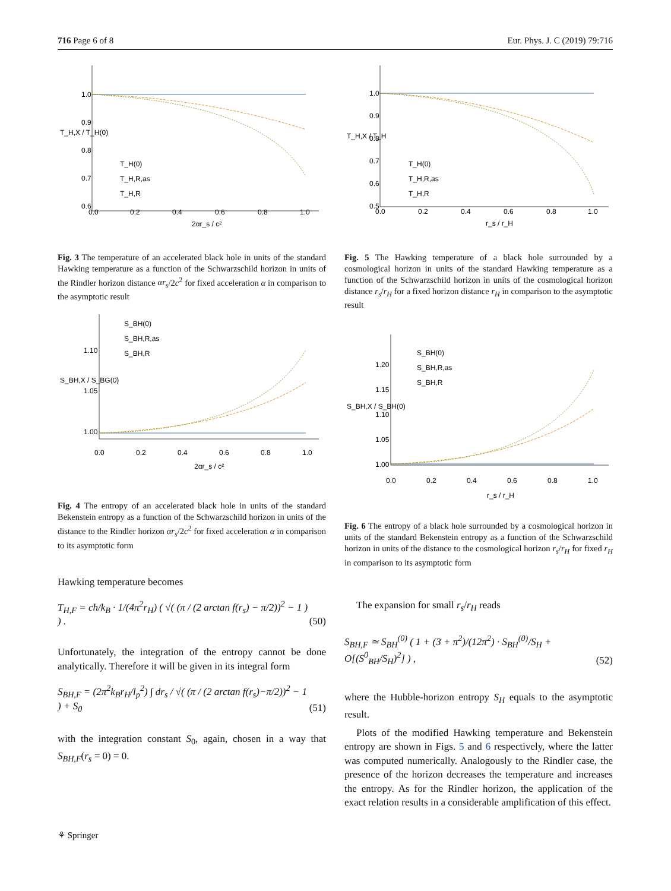716 Page 6 of 8 Eur. Phys. J. C (2019) 79:716
1.0
0.9
0.8
0.7
0.6
0.0
0.2
0.4
0.6
0.8
1.0
T_H,X / T_H(0)
2αr_s / c²
T_H(0)
T_H,R,as
T_H,R
Fig. 3 The temperature of an accelerated black hole in units of the standard Hawking temperature as a function of the Schwarzschild horizon in units of the Rindler horizon distance αr<sub>s</sub>/2c<sup>2</sup> for fixed acceleration α in comparison to the asymptotic result
1.10
1.05
1.00
0.0
0.2
0.4
0.6
0.8
1.0
S_BH,X / S_BG(0)
2αr_s / c²
S_BH(0)
S_BH,R,as
S_BH,R
Fig. 4 The entropy of an accelerated black hole in units of the standard Bekenstein entropy as a function of the Schwarzschild horizon in units of the distance to the Rindler horizon αr<sub>s</sub>/2c<sup>2</sup> for fixed acceleration α in comparison to its asymptotic form
Hawking temperature becomes
T<sub>H,F</sub> = cħ/k<sub>B</sub> · 1/(4π<sup>2</sup>r<sub>H</sub>) ( √( (π / (2 arctan f(r<sub>s</sub>) − π/2))<sup>2</sup> − 1 ) ) . (50)
Unfortunately, the integration of the entropy cannot be done analytically. Therefore it will be given in its integral form
S<sub>BH,F</sub> = (2π<sup>2</sup>k<sub>B</sub>r<sub>H</sub>/l<sub>p</sub><sup>2</sup>) ∫ dr<sub>s</sub> / √( (π / (2 arctan f(r<sub>s</sub>)−π/2))<sup>2</sup> − 1 ) + S<sub>0</sub> (51)
with the integration constant S<sub>0</sub>, again, chosen in a way that S<sub>BH,F</sub>(r<sub>s</sub> = 0) = 0.
1.0
0.9
0.8
0.7
0.6
0.5
0.0
0.2
0.4
0.6
0.8
1.0
T_H,X / T_H
r_s / r_H
T_H(0)
T_H,R,as
T_H,R
Fig. 5 The Hawking temperature of a black hole surrounded by a cosmological horizon in units of the standard Hawking temperature as a function of the Schwarzschild horizon in units of the cosmological horizon distance r<sub>s</sub>/r<sub>H</sub> for a fixed horizon distance r<sub>H</sub> in comparison to the asymptotic result
1.20
1.15
1.10
1.05
1.00
0.0
0.2
0.4
0.6
0.8
1.0
S_BH,X / S_BH(0)
r_s / r_H
S_BH(0)
S_BH,R,as
S_BH,R
Fig. 6 The entropy of a black hole surrounded by a cosmological horizon in units of the standard Bekenstein entropy as a function of the Schwarzschild horizon in units of the distance to the cosmological horizon r<sub>s</sub>/r<sub>H</sub> for fixed r<sub>H</sub> in comparison to its asymptotic form
The expansion for small r<sub>s</sub>/r<sub>H</sub> reads
S<sub>BH,F</sub> ≃ S<sub>BH</sub><sup>(0)</sup> ( 1 + (3 + π<sup>2</sup>)/(12π<sup>2</sup>) · S<sub>BH</sub><sup>(0)</sup>/S<sub>H</sub> + O[(S<sup>0</sup><sub>BH</sub>/S<sub>H</sub>)<sup>2</sup>] ) , (52)
where the Hubble-horizon entropy S<sub>H</sub> equals to the asymptotic result.
Plots of the modified Hawking temperature and Bekenstein entropy are shown in Figs. 5 and 6 respectively, where the latter was computed numerically. Analogously to the Rindler case, the presence of the horizon decreases the temperature and increases the entropy. As for the Rindler horizon, the application of the exact relation results in a considerable amplification of this effect.
⚘ Springer